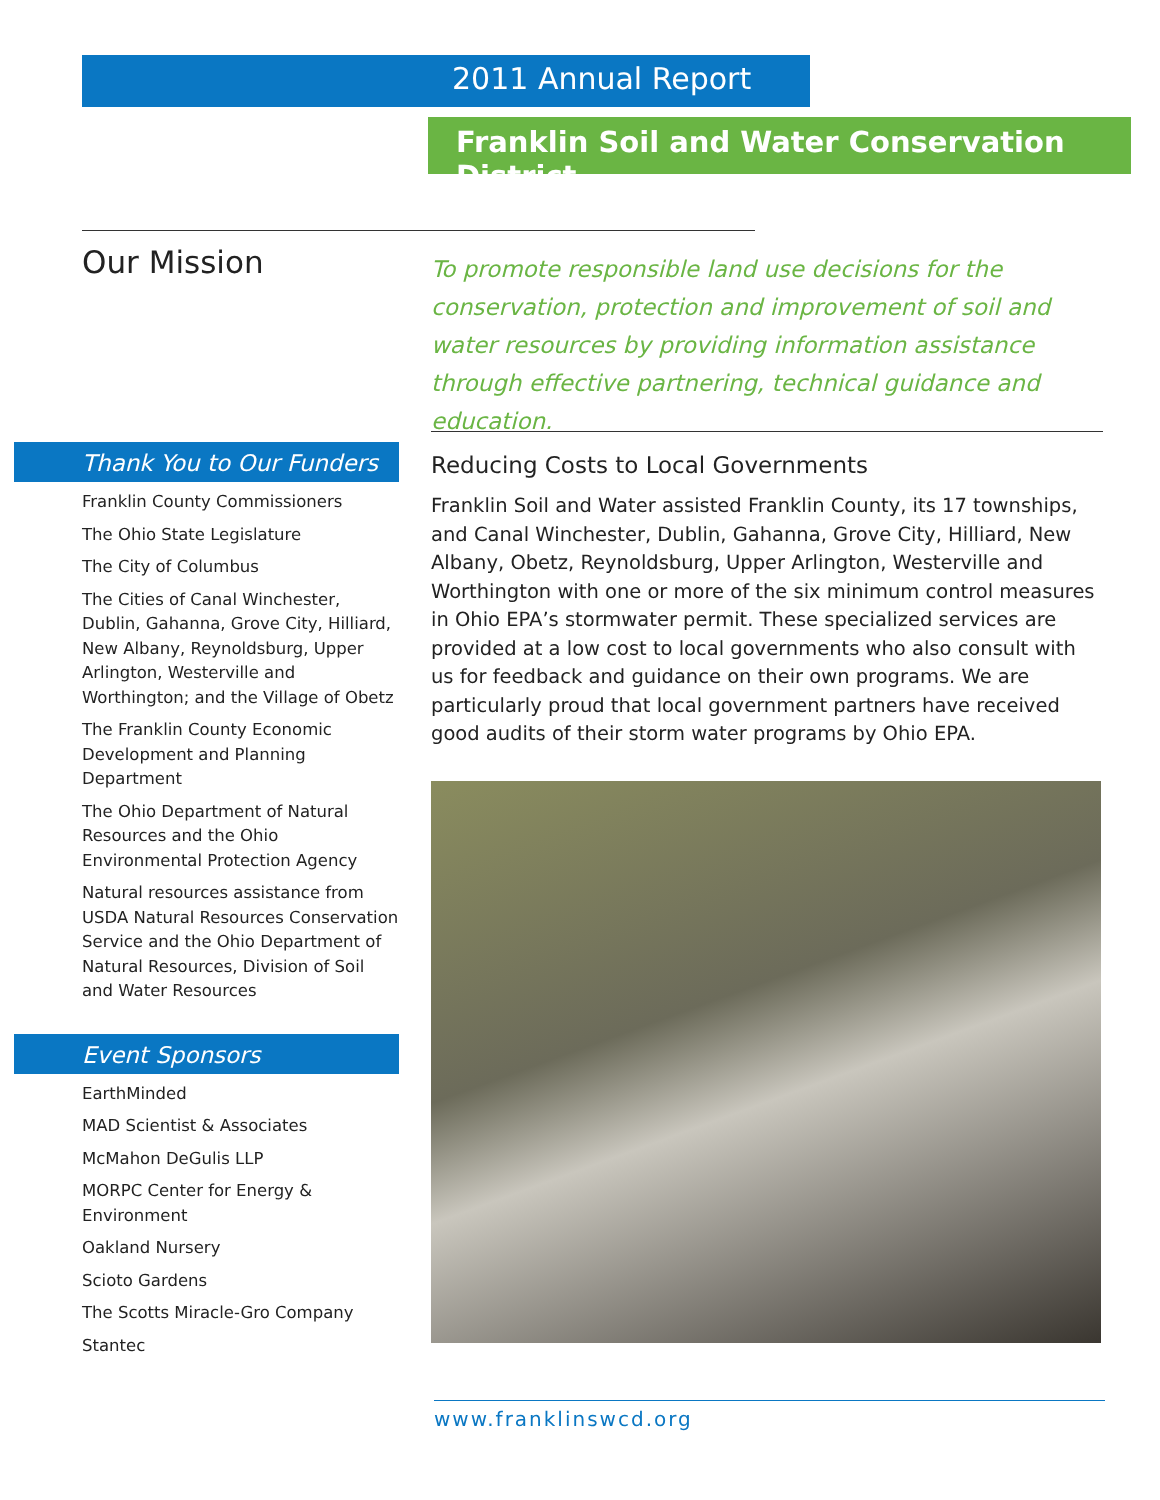2011 Annual Report
Franklin Soil and Water Conservation District
Our Mission
To promote responsible land use decisions for the conservation, protection and improvement of soil and water resources by providing information assistance through effective partnering, technical guidance and education.
Thank You to Our Funders
Franklin County Commissioners
The Ohio State Legislature
The City of Columbus
The Cities of Canal Winchester, Dublin, Gahanna, Grove City, Hilliard, New Albany, Reynoldsburg, Upper Arlington, Westerville and Worthington; and the Village of Obetz
The Franklin County Economic Development and Planning Department
The Ohio Department of Natural Resources and the Ohio Environmental Protection Agency
Natural resources assistance from USDA Natural Resources Conservation Service and the Ohio Department of Natural Resources, Division of Soil and Water Resources
Event Sponsors
EarthMinded
MAD Scientist & Associates
McMahon DeGulis LLP
MORPC Center for Energy & Environment
Oakland Nursery
Scioto Gardens
The Scotts Miracle-Gro Company
Stantec
Reducing Costs to Local Governments
Franklin Soil and Water assisted Franklin County, its 17 townships, and Canal Winchester, Dublin, Gahanna, Grove City, Hilliard, New Albany, Obetz, Reynoldsburg, Upper Arlington, Westerville and Worthington with one or more of the six minimum control measures in Ohio EPA’s stormwater permit. These specialized services are provided at a low cost to local governments who also consult with us for feedback and guidance on their own programs. We are particularly proud that local government partners have received good audits of their storm water programs by Ohio EPA.
www.franklinswcd.org